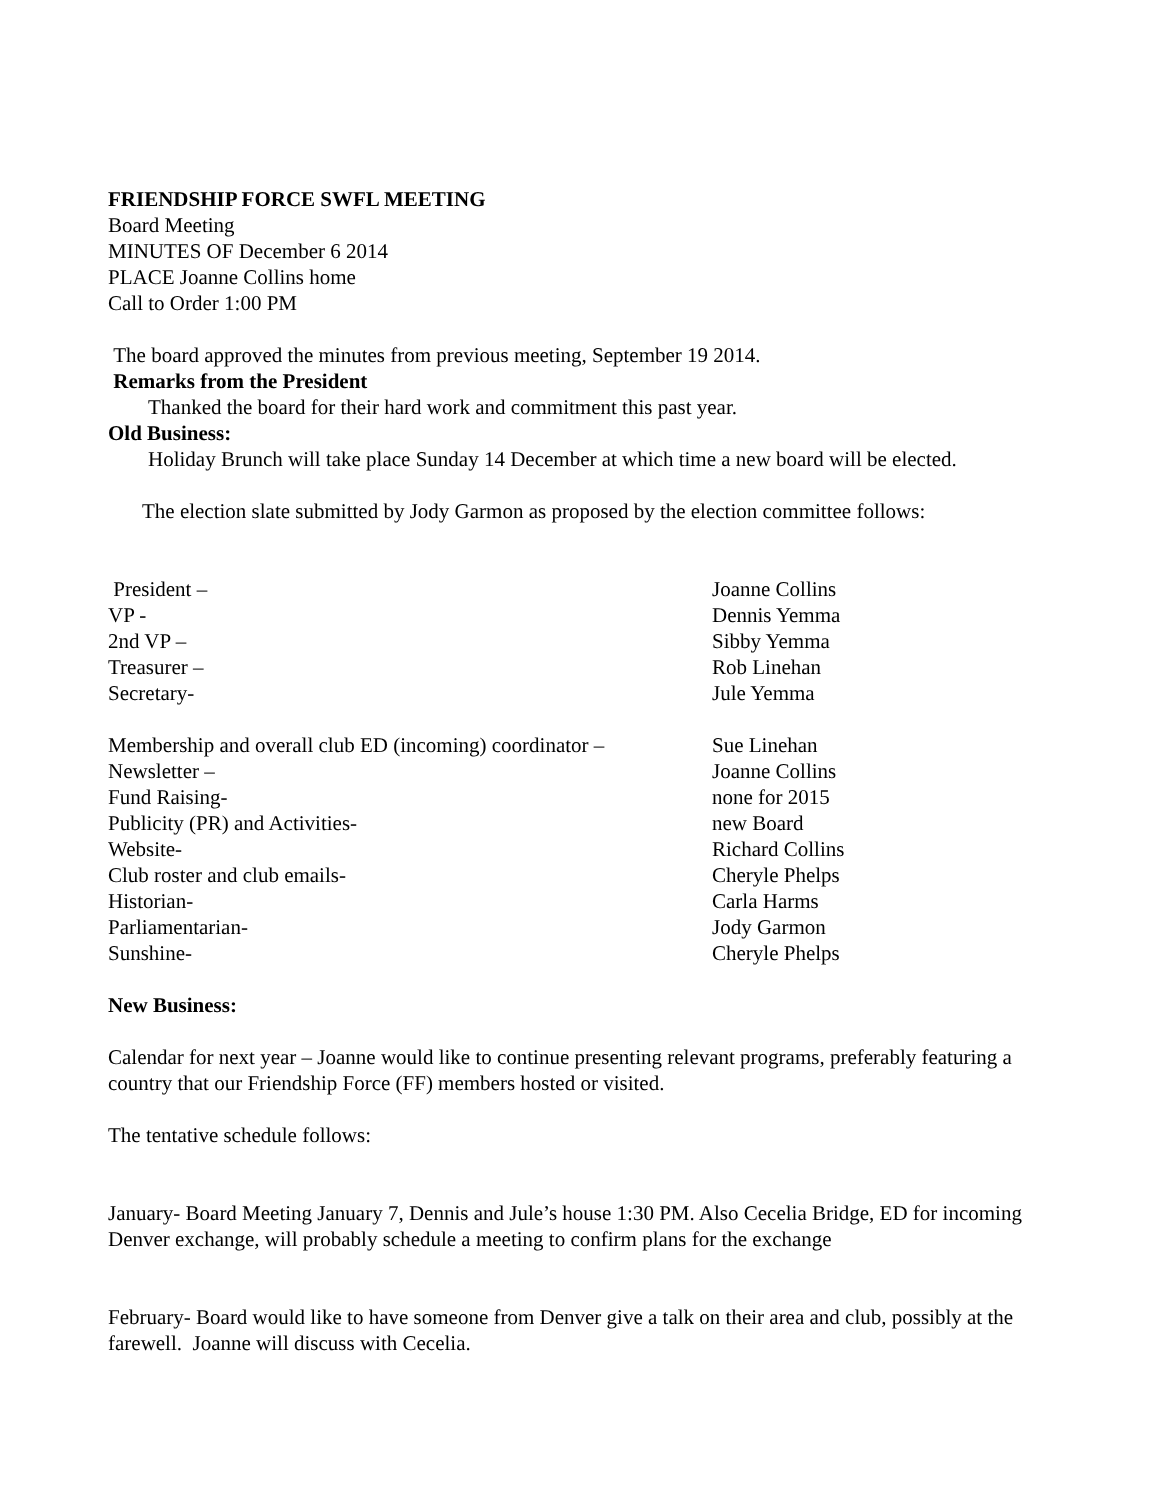FRIENDSHIP FORCE SWFL MEETING
Board Meeting
MINUTES OF December 6 2014
PLACE Joanne Collins home
Call to Order 1:00 PM
The board approved the minutes from previous meeting, September 19 2014.
Remarks from the President
Thanked the board for their hard work and commitment this past year.
Old Business:
Holiday Brunch will take place Sunday 14 December at which time a new board will be elected.
The election slate submitted by Jody Garmon as proposed by the election committee follows:
| President – | Joanne Collins |
| VP - | Dennis Yemma |
| 2nd VP – | Sibby Yemma |
| Treasurer – | Rob Linehan |
| Secretary- | Jule Yemma |
| Membership and overall club ED (incoming) coordinator – | Sue Linehan |
| Newsletter – | Joanne Collins |
| Fund Raising- | none for 2015 |
| Publicity (PR) and Activities- | new Board |
| Website- | Richard Collins |
| Club roster and club emails- | Cheryle Phelps |
| Historian- | Carla Harms |
| Parliamentarian- | Jody Garmon |
| Sunshine- | Cheryle Phelps |
New Business:
Calendar for next year – Joanne would like to continue presenting relevant programs, preferably featuring a country that our Friendship Force (FF) members hosted or visited.
The tentative schedule follows:
January- Board Meeting January 7, Dennis and Jule’s house 1:30 PM. Also Cecelia Bridge, ED for incoming Denver exchange, will probably schedule a meeting to confirm plans for the exchange
February- Board would like to have someone from Denver give a talk on their area and club, possibly at the farewell. Joanne will discuss with Cecelia.